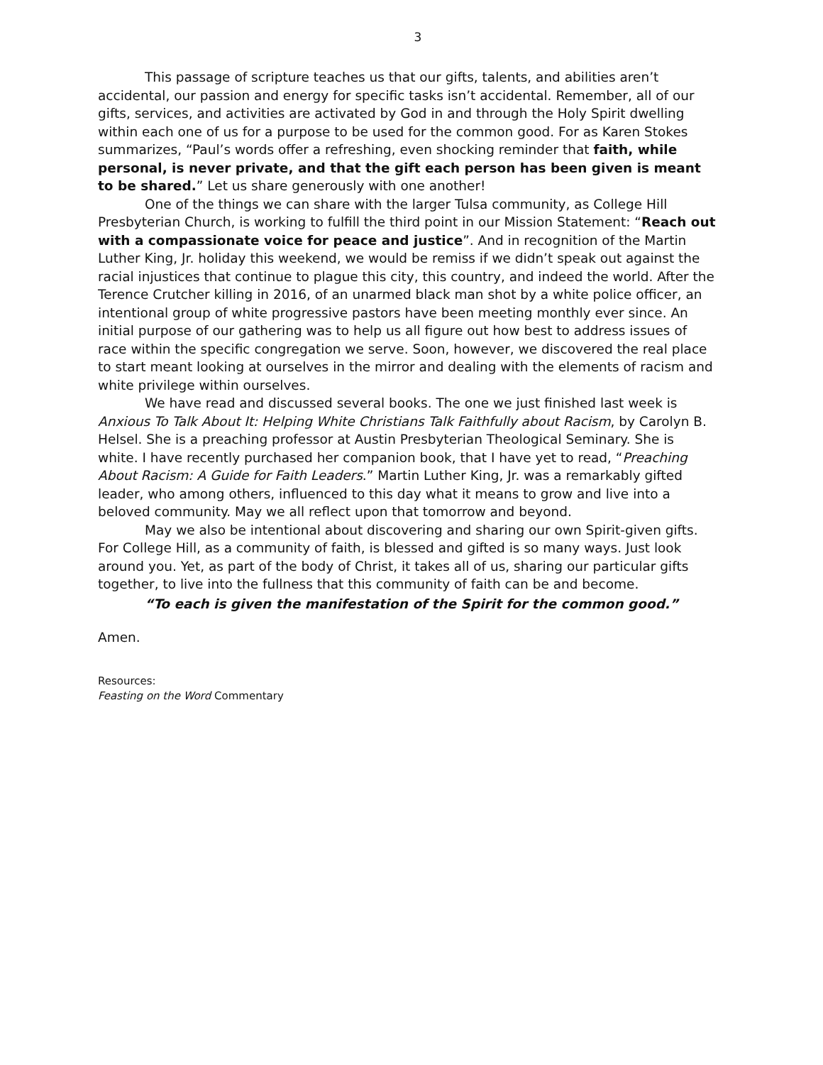3
This passage of scripture teaches us that our gifts, talents, and abilities aren’t accidental, our passion and energy for specific tasks isn’t accidental. Remember, all of our gifts, services, and activities are activated by God in and through the Holy Spirit dwelling within each one of us for a purpose to be used for the common good. For as Karen Stokes summarizes, “Paul’s words offer a refreshing, even shocking reminder that faith, while personal, is never private, and that the gift each person has been given is meant to be shared.” Let us share generously with one another!
One of the things we can share with the larger Tulsa community, as College Hill Presbyterian Church, is working to fulfill the third point in our Mission Statement: “Reach out with a compassionate voice for peace and justice”. And in recognition of the Martin Luther King, Jr. holiday this weekend, we would be remiss if we didn’t speak out against the racial injustices that continue to plague this city, this country, and indeed the world. After the Terence Crutcher killing in 2016, of an unarmed black man shot by a white police officer, an intentional group of white progressive pastors have been meeting monthly ever since. An initial purpose of our gathering was to help us all figure out how best to address issues of race within the specific congregation we serve. Soon, however, we discovered the real place to start meant looking at ourselves in the mirror and dealing with the elements of racism and white privilege within ourselves.
We have read and discussed several books. The one we just finished last week is Anxious To Talk About It: Helping White Christians Talk Faithfully about Racism, by Carolyn B. Helsel. She is a preaching professor at Austin Presbyterian Theological Seminary. She is white. I have recently purchased her companion book, that I have yet to read, “Preaching About Racism: A Guide for Faith Leaders.” Martin Luther King, Jr. was a remarkably gifted leader, who among others, influenced to this day what it means to grow and live into a beloved community. May we all reflect upon that tomorrow and beyond.
May we also be intentional about discovering and sharing our own Spirit-given gifts. For College Hill, as a community of faith, is blessed and gifted is so many ways. Just look around you. Yet, as part of the body of Christ, it takes all of us, sharing our particular gifts together, to live into the fullness that this community of faith can be and become.
“To each is given the manifestation of the Spirit for the common good.”
Amen.
Resources:
Feasting on the Word Commentary